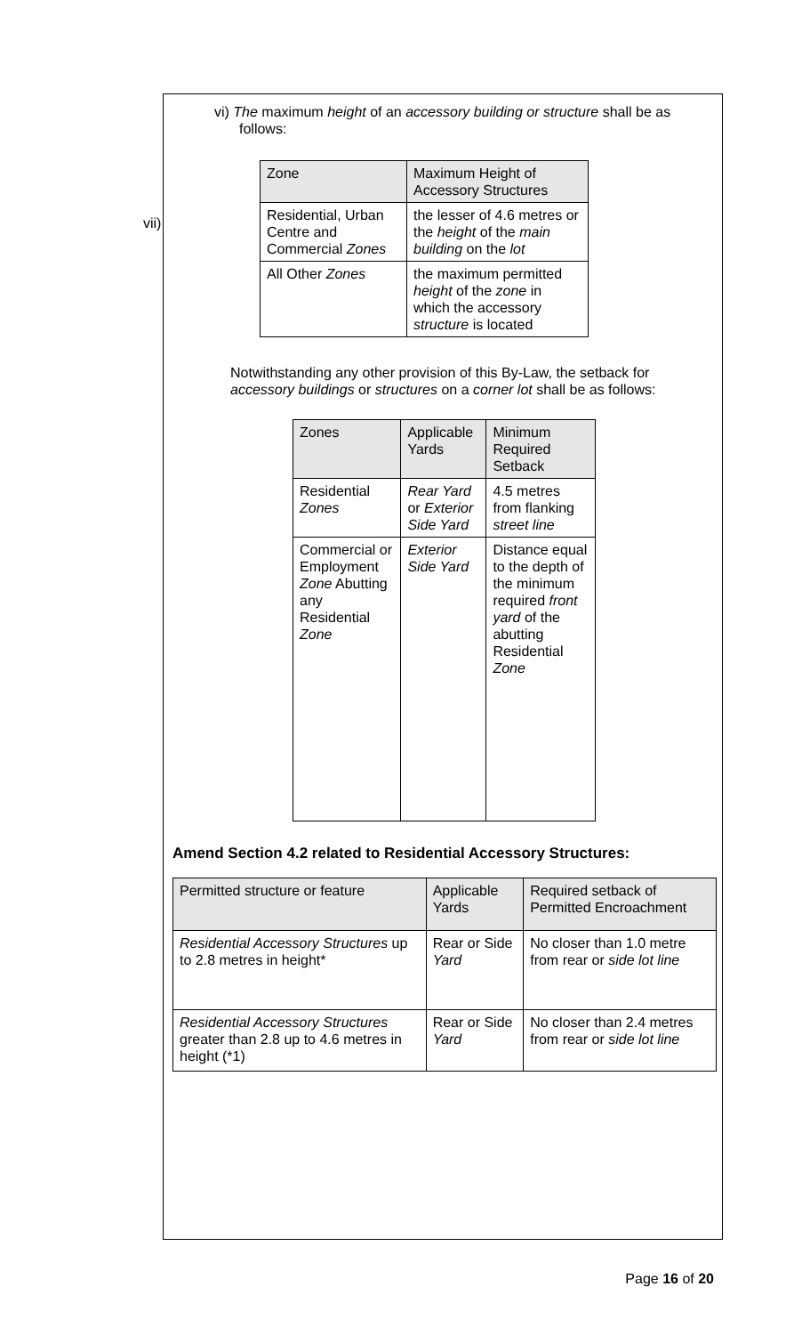vi) The maximum height of an accessory building or structure shall be as follows:
vii)
| Zone | Maximum Height of Accessory Structures |
| --- | --- |
| Residential, Urban Centre and Commercial Zones | the lesser of 4.6 metres or the height of the main building on the lot |
| All Other Zones | the maximum permitted height of the zone in which the accessory structure is located |
Notwithstanding any other provision of this By-Law, the setback for accessory buildings or structures on a corner lot shall be as follows:
| Zones | Applicable Yards | Minimum Required Setback |
| --- | --- | --- |
| Residential Zones | Rear Yard or Exterior Side Yard | 4.5 metres from flanking street line |
| Commercial or Employment Zone Abutting any Residential Zone | Exterior Side Yard | Distance equal to the depth of the minimum required front yard of the abutting Residential Zone |
Amend Section 4.2 related to Residential Accessory Structures:
| Permitted structure or feature | Applicable Yards | Required setback of Permitted Encroachment |
| --- | --- | --- |
| Residential Accessory Structures up to 2.8 metres in height* | Rear or Side Yard | No closer than 1.0 metre from rear or side lot line |
| Residential Accessory Structures greater than 2.8 up to 4.6 metres in height (*1) | Rear or Side Yard | No closer than 2.4 metres from rear or side lot line |
Page 16 of 20